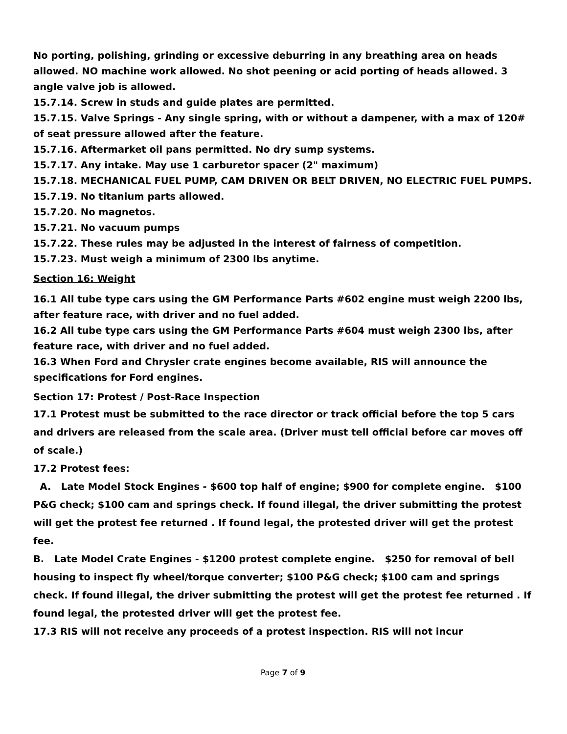No porting, polishing, grinding or excessive deburring in any breathing area on heads allowed. NO machine work allowed. No shot peening or acid porting of heads allowed. 3 angle valve job is allowed.
15.7.14. Screw in studs and guide plates are permitted.
15.7.15. Valve Springs - Any single spring, with or without a dampener, with a max of 120# of seat pressure allowed after the feature.
15.7.16. Aftermarket oil pans permitted. No dry sump systems.
15.7.17. Any intake. May use 1 carburetor spacer (2" maximum)
15.7.18. MECHANICAL FUEL PUMP, CAM DRIVEN OR BELT DRIVEN, NO ELECTRIC FUEL PUMPS.
15.7.19. No titanium parts allowed.
15.7.20. No magnetos.
15.7.21. No vacuum pumps
15.7.22. These rules may be adjusted in the interest of fairness of competition.
15.7.23. Must weigh a minimum of 2300 lbs anytime.
Section 16: Weight
16.1 All tube type cars using the GM Performance Parts #602 engine must weigh 2200 lbs, after feature race, with driver and no fuel added.
16.2 All tube type cars using the GM Performance Parts #604 must weigh 2300 lbs, after feature race, with driver and no fuel added.
16.3 When Ford and Chrysler crate engines become available, RIS will announce the specifications for Ford engines.
Section 17: Protest / Post-Race Inspection
17.1 Protest must be submitted to the race director or track official before the top 5 cars and drivers are released from the scale area. (Driver must tell official before car moves off of scale.)
17.2 Protest fees:
A. Late Model Stock Engines - $600 top half of engine; $900 for complete engine. $100 P&G check; $100 cam and springs check. If found illegal, the driver submitting the protest will get the protest fee returned . If found legal, the protested driver will get the protest fee.
B. Late Model Crate Engines - $1200 protest complete engine. $250 for removal of bell housing to inspect fly wheel/torque converter; $100 P&G check; $100 cam and springs check. If found illegal, the driver submitting the protest will get the protest fee returned . If found legal, the protested driver will get the protest fee.
17.3 RIS will not receive any proceeds of a protest inspection. RIS will not incur
Page 7 of 9